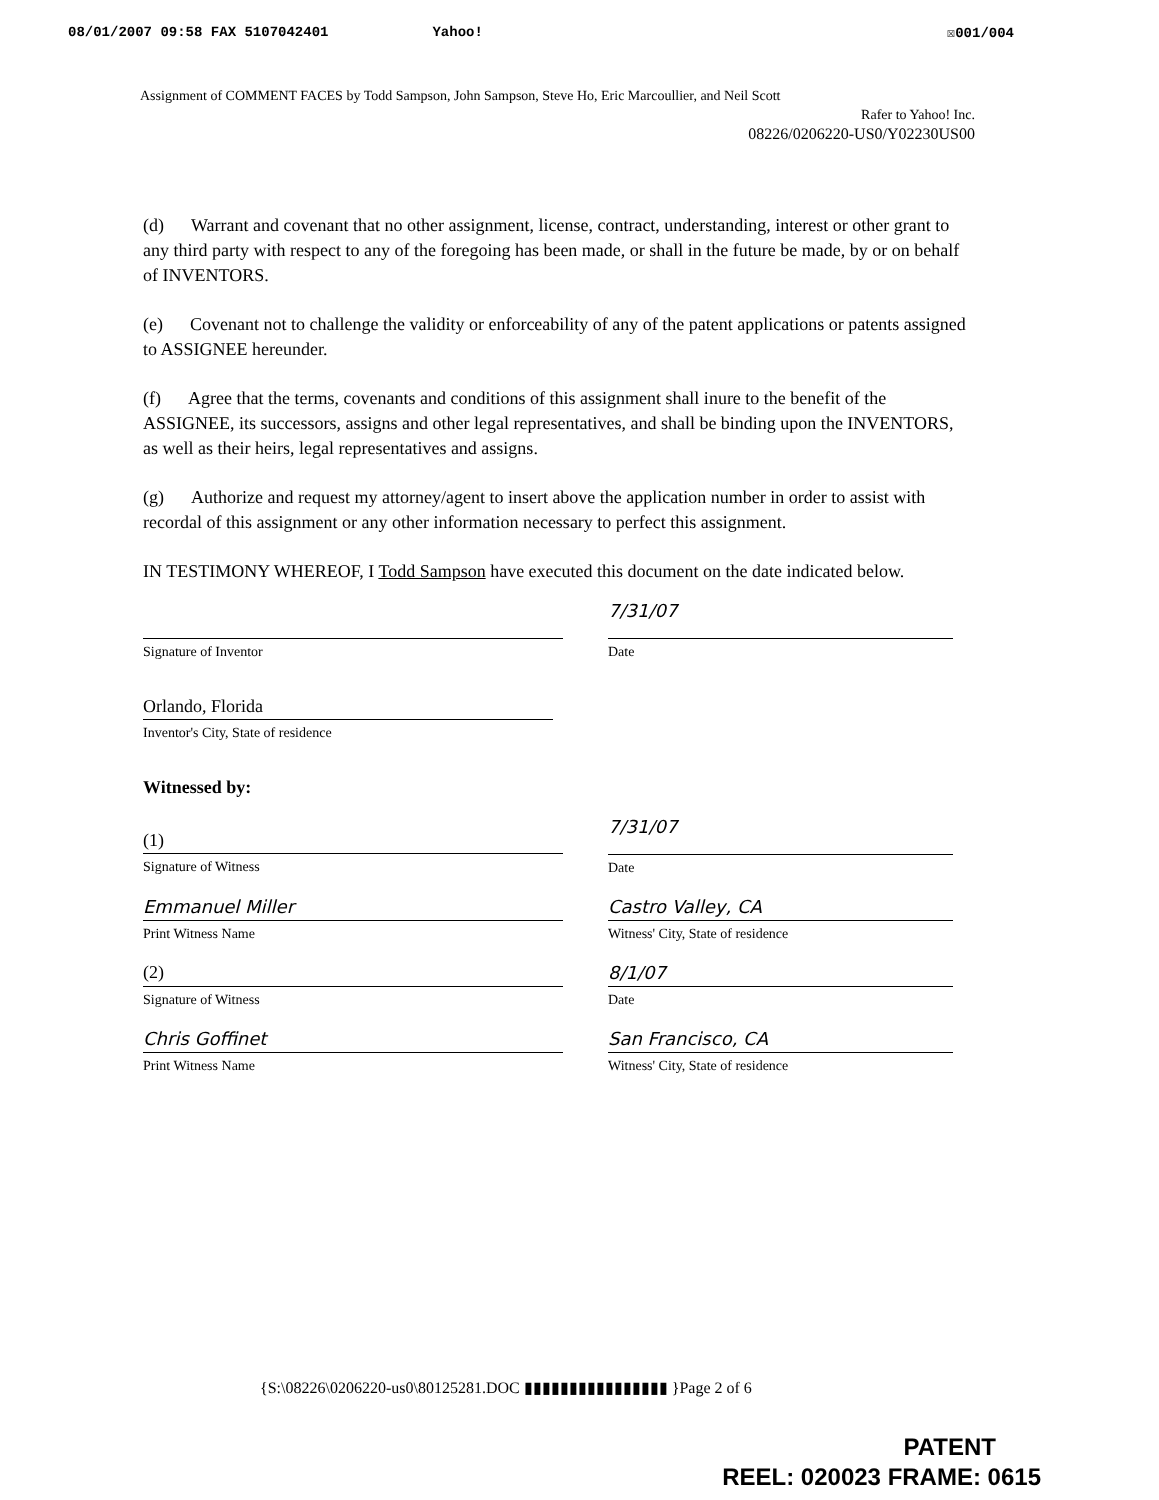08/01/2007 09:58 FAX 5107042401 Yahoo! ☒001/004
Assignment of COMMENT FACES by Todd Sampson, John Sampson, Steve Ho, Eric Marcoullier, and Neil Scott
Rafer to Yahoo! Inc.
08226/0206220-US0/Y02230US00
(d) Warrant and covenant that no other assignment, license, contract, understanding, interest or other grant to any third party with respect to any of the foregoing has been made, or shall in the future be made, by or on behalf of INVENTORS.
(e) Covenant not to challenge the validity or enforceability of any of the patent applications or patents assigned to ASSIGNEE hereunder.
(f) Agree that the terms, covenants and conditions of this assignment shall inure to the benefit of the ASSIGNEE, its successors, assigns and other legal representatives, and shall be binding upon the INVENTORS, as well as their heirs, legal representatives and assigns.
(g) Authorize and request my attorney/agent to insert above the application number in order to assist with recordal of this assignment or any other information necessary to perfect this assignment.
IN TESTIMONY WHEREOF, I Todd Sampson have executed this document on the date indicated below.
Signature of Inventor
7/31/07
Date
Orlando, Florida
Inventor's City, State of residence
Witnessed by:
(1)
Signature of Witness
7/31/07
Date
Emmanuel Miller
Print Witness Name
Castro Valley, CA
Witness' City, State of residence
(2)
Signature of Witness
8/1/07
Date
Chris Goffinet
Print Witness Name
San Francisco, CA
Witness' City, State of residence
{S:\08226\0206220-us0\80125281.DOC ▮▮▮▮▮▮▮▮▮▮▮▮▮▮▮▮ }Page 2 of 6
PATENT
REEL: 020023 FRAME: 0615